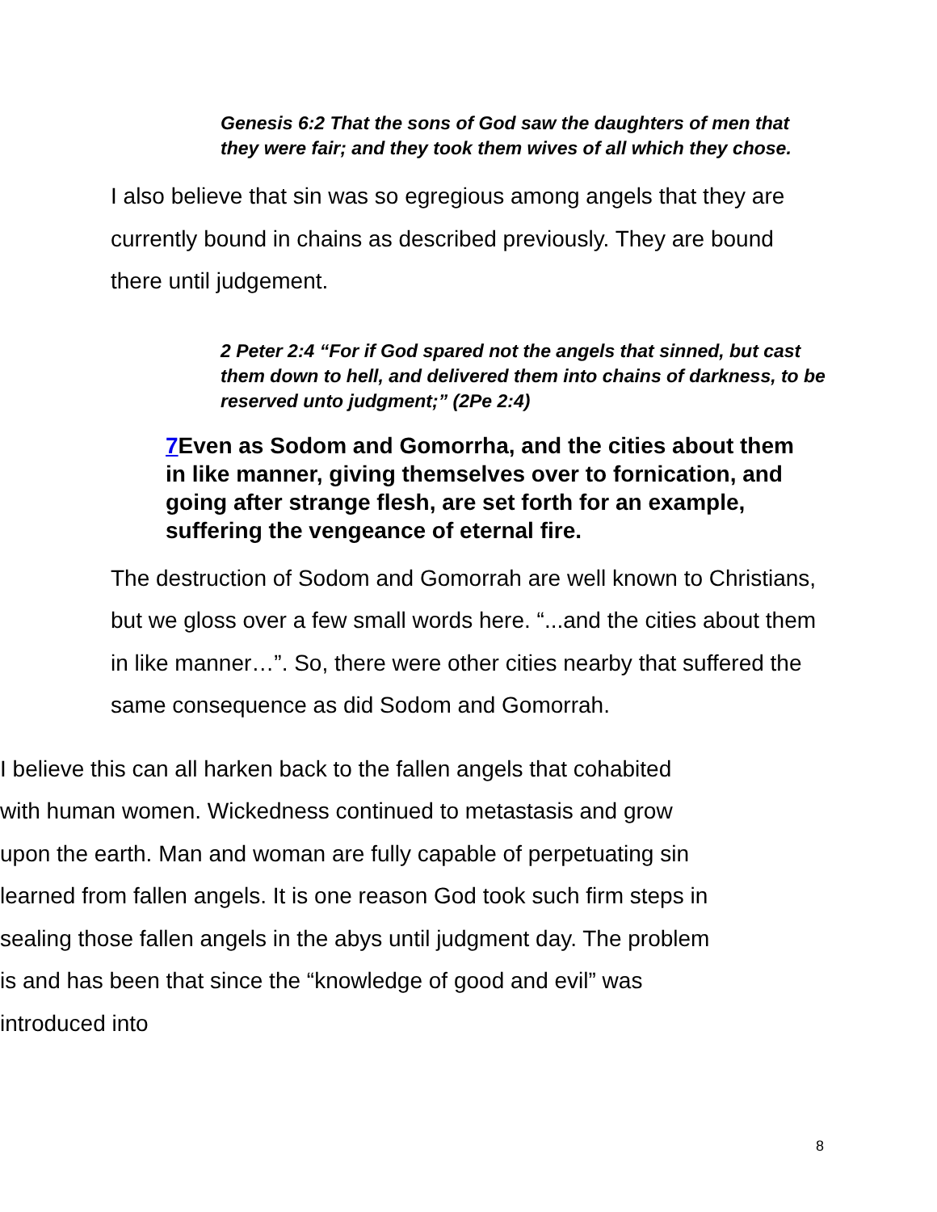Genesis 6:2 That the sons of God saw the daughters of men that they were fair; and they took them wives of all which they chose.
I also believe that sin was so egregious among angels that they are currently bound in chains as described previously. They are bound there until judgement.
2 Peter 2:4 “For if God spared not the angels that sinned, but cast them down to hell, and delivered them into chains of darkness, to be reserved unto judgment;” (2Pe 2:4)
7 Even as Sodom and Gomorrha, and the cities about them in like manner, giving themselves over to fornication, and going after strange flesh, are set forth for an example, suffering the vengeance of eternal fire.
The destruction of Sodom and Gomorrah are well known to Christians, but we gloss over a few small words here. “...and the cities about them in like manner…”. So, there were other cities nearby that suffered the same consequence as did Sodom and Gomorrah.
I believe this can all harken back to the fallen angels that cohabited with human women. Wickedness continued to metastasis and grow upon the earth. Man and woman are fully capable of perpetuating sin learned from fallen angels. It is one reason God took such firm steps in sealing those fallen angels in the abys until judgment day. The problem is and has been that since the “knowledge of good and evil” was introduced into
8